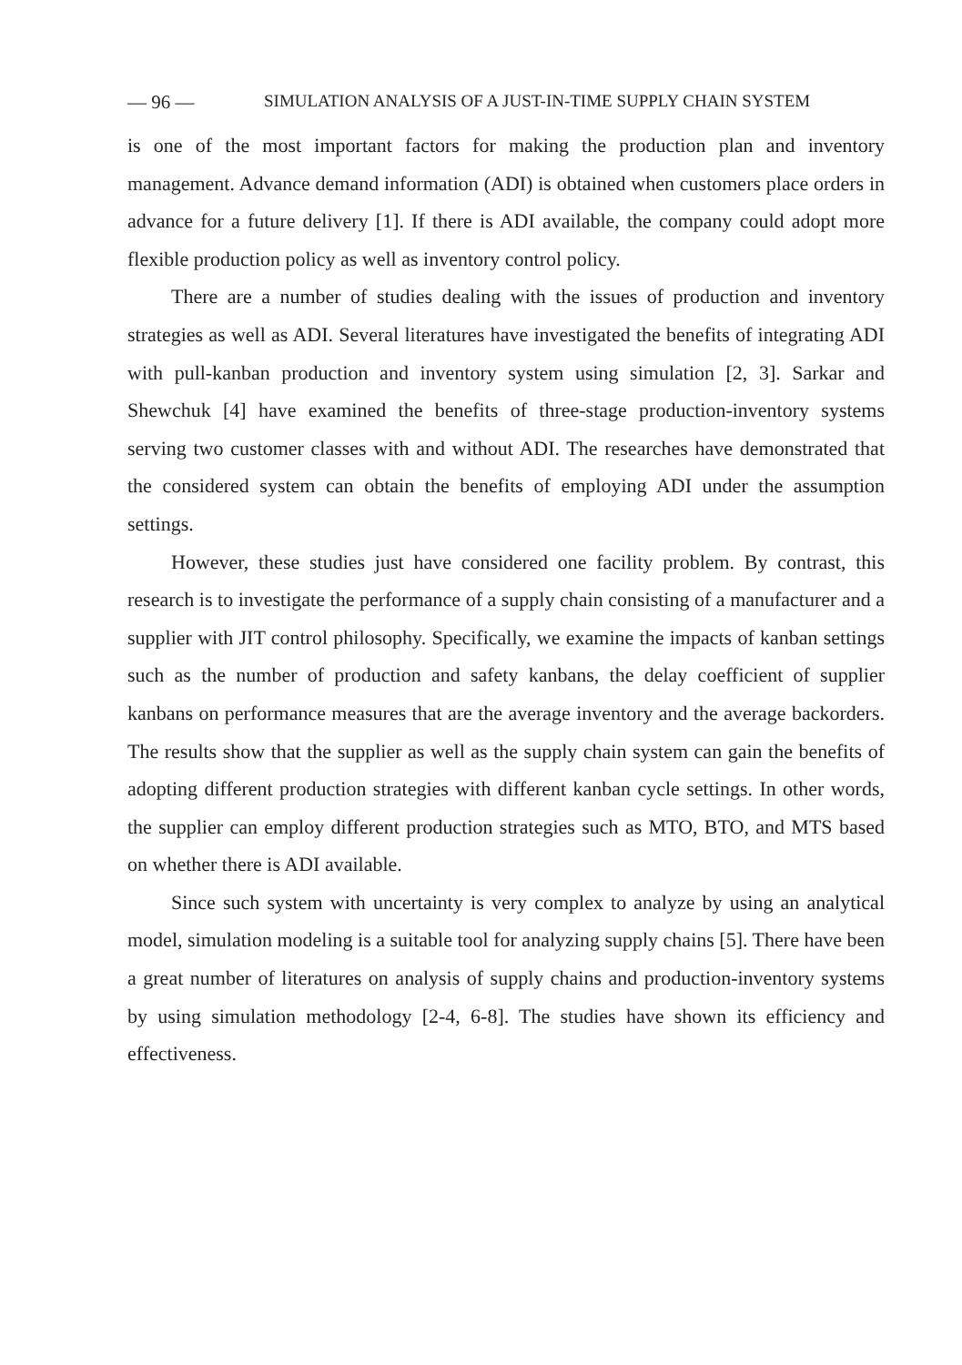— 96 — SIMULATION ANALYSIS OF A JUST-IN-TIME SUPPLY CHAIN SYSTEM
is one of the most important factors for making the production plan and inventory management. Advance demand information (ADI) is obtained when customers place orders in advance for a future delivery [1]. If there is ADI available, the company could adopt more flexible production policy as well as inventory control policy.
There are a number of studies dealing with the issues of production and inventory strategies as well as ADI. Several literatures have investigated the benefits of integrating ADI with pull-kanban production and inventory system using simulation [2, 3]. Sarkar and Shewchuk [4] have examined the benefits of three-stage production-inventory systems serving two customer classes with and without ADI. The researches have demonstrated that the considered system can obtain the benefits of employing ADI under the assumption settings.
However, these studies just have considered one facility problem. By contrast, this research is to investigate the performance of a supply chain consisting of a manufacturer and a supplier with JIT control philosophy. Specifically, we examine the impacts of kanban settings such as the number of production and safety kanbans, the delay coefficient of supplier kanbans on performance measures that are the average inventory and the average backorders. The results show that the supplier as well as the supply chain system can gain the benefits of adopting different production strategies with different kanban cycle settings. In other words, the supplier can employ different production strategies such as MTO, BTO, and MTS based on whether there is ADI available.
Since such system with uncertainty is very complex to analyze by using an analytical model, simulation modeling is a suitable tool for analyzing supply chains [5]. There have been a great number of literatures on analysis of supply chains and production-inventory systems by using simulation methodology [2-4, 6-8]. The studies have shown its efficiency and effectiveness.